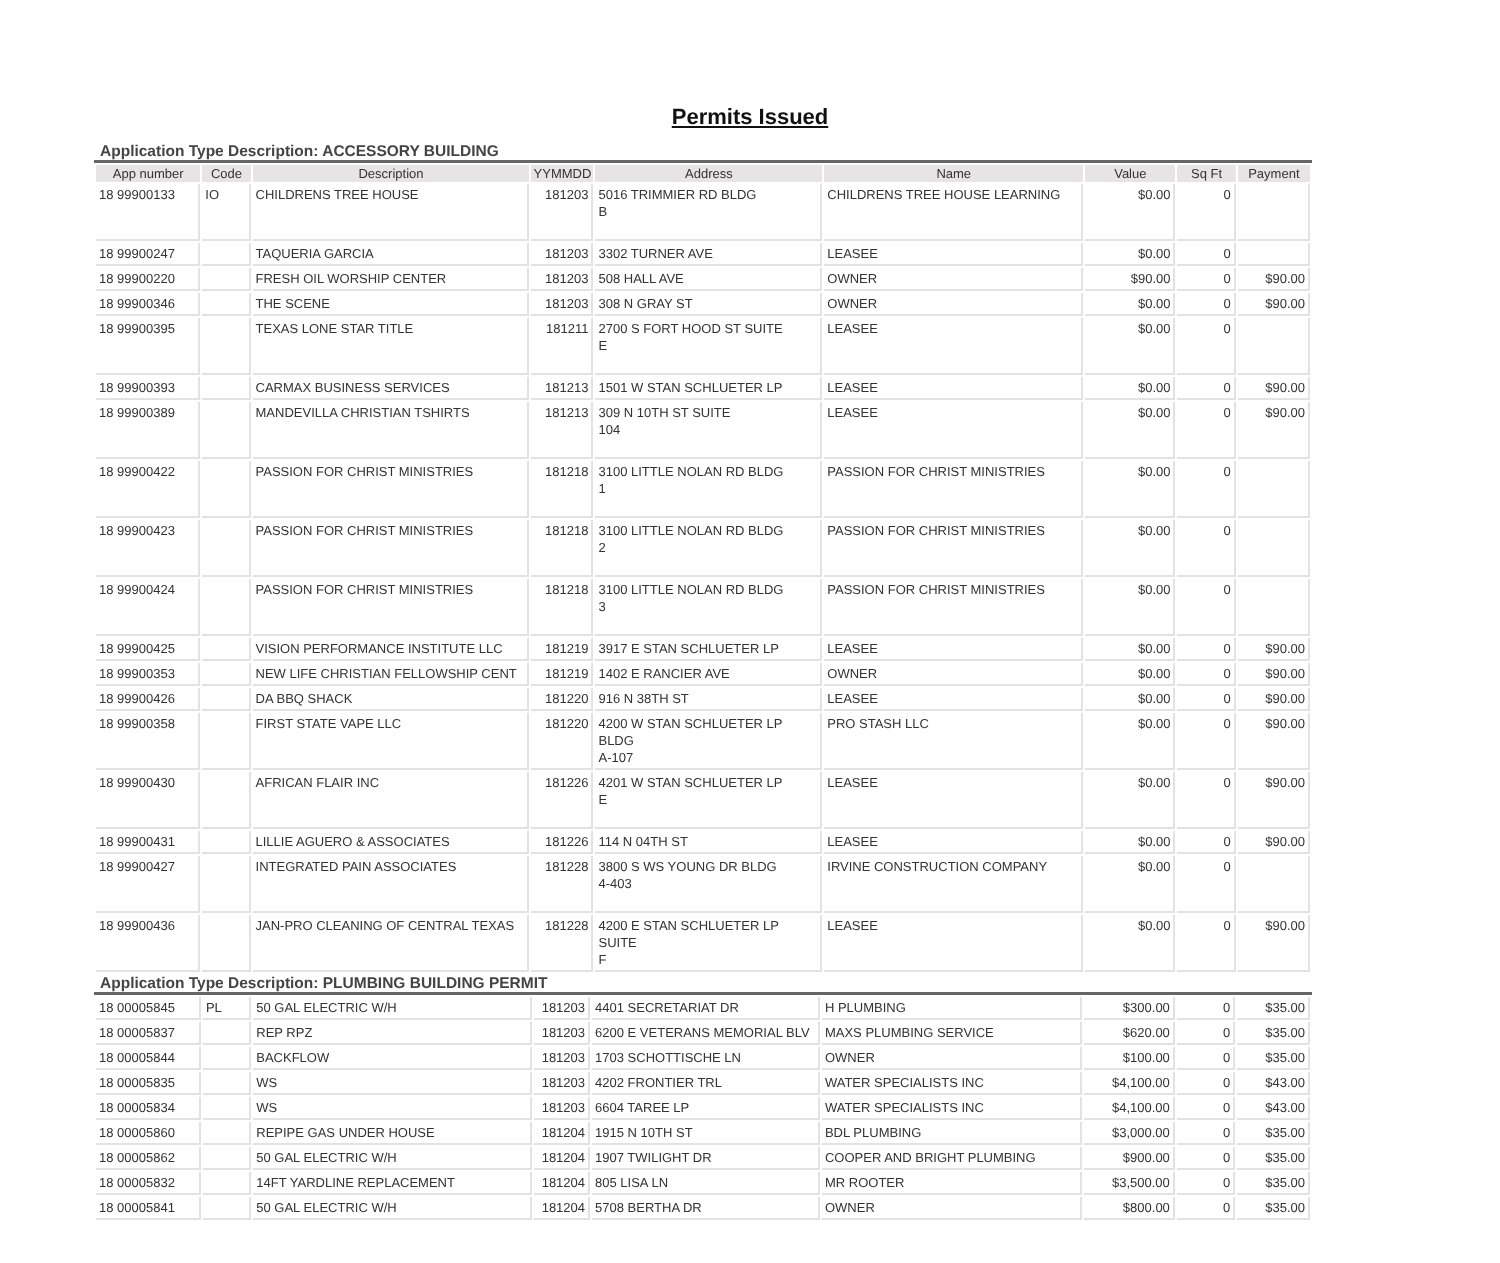Permits Issued
Application Type Description: ACCESSORY BUILDING
| App number | Code | Description | YYMMDD | Address | Name | Value | Sq Ft | Payment |
| --- | --- | --- | --- | --- | --- | --- | --- | --- |
| 18 99900133 | IO | CHILDRENS TREE HOUSE | 181203 | 5016 TRIMMIER RD BLDG B | CHILDRENS TREE HOUSE LEARNING | $0.00 | 0 | |
| 18 99900247 | | TAQUERIA GARCIA | 181203 | 3302 TURNER AVE | LEASEE | $0.00 | 0 | |
| 18 99900220 | | FRESH OIL WORSHIP CENTER | 181203 | 508 HALL AVE | OWNER | $90.00 | 0 | $90.00 |
| 18 99900346 | | THE SCENE | 181203 | 308 N GRAY ST | OWNER | $0.00 | 0 | $90.00 |
| 18 99900395 | | TEXAS LONE STAR TITLE | 181211 | 2700 S FORT HOOD ST SUITE E | LEASEE | $0.00 | 0 | |
| 18 99900393 | | CARMAX BUSINESS SERVICES | 181213 | 1501 W STAN SCHLUETER LP | LEASEE | $0.00 | 0 | $90.00 |
| 18 99900389 | | MANDEVILLA CHRISTIAN TSHIRTS | 181213 | 309 N 10TH ST SUITE 104 | LEASEE | $0.00 | 0 | $90.00 |
| 18 99900422 | | PASSION FOR CHRIST MINISTRIES | 181218 | 3100 LITTLE NOLAN RD BLDG 1 | PASSION FOR CHRIST MINISTRIES | $0.00 | 0 | |
| 18 99900423 | | PASSION FOR CHRIST MINISTRIES | 181218 | 3100 LITTLE NOLAN RD BLDG 2 | PASSION FOR CHRIST MINISTRIES | $0.00 | 0 | |
| 18 99900424 | | PASSION FOR CHRIST MINISTRIES | 181218 | 3100 LITTLE NOLAN RD BLDG 3 | PASSION FOR CHRIST MINISTRIES | $0.00 | 0 | |
| 18 99900425 | | VISION PERFORMANCE INSTITUTE LLC | 181219 | 3917 E STAN SCHLUETER LP | LEASEE | $0.00 | 0 | $90.00 |
| 18 99900353 | | NEW LIFE CHRISTIAN FELLOWSHIP CENT | 181219 | 1402 E RANCIER AVE | OWNER | $0.00 | 0 | $90.00 |
| 18 99900426 | | DA BBQ SHACK | 181220 | 916 N 38TH ST | LEASEE | $0.00 | 0 | $90.00 |
| 18 99900358 | | FIRST STATE VAPE LLC | 181220 | 4200 W STAN SCHLUETER LP BLDG A-107 | PRO STASH LLC | $0.00 | 0 | $90.00 |
| 18 99900430 | | AFRICAN FLAIR INC | 181226 | 4201 W STAN SCHLUETER LP E | LEASEE | $0.00 | 0 | $90.00 |
| 18 99900431 | | LILLIE AGUERO & ASSOCIATES | 181226 | 114 N 04TH ST | LEASEE | $0.00 | 0 | $90.00 |
| 18 99900427 | | INTEGRATED PAIN ASSOCIATES | 181228 | 3800 S WS YOUNG DR BLDG 4-403 | IRVINE CONSTRUCTION COMPANY | $0.00 | 0 | |
| 18 99900436 | | JAN-PRO CLEANING OF CENTRAL TEXAS | 181228 | 4200 E STAN SCHLUETER LP SUITE F | LEASEE | $0.00 | 0 | $90.00 |
Application Type Description: PLUMBING BUILDING PERMIT
| 18 00005845 | PL | 50 GAL ELECTRIC W/H | 181203 | 4401 SECRETARIAT DR | H PLUMBING | $300.00 | 0 | $35.00 |
| 18 00005837 | | REP RPZ | 181203 | 6200 E VETERANS MEMORIAL BLV | MAXS PLUMBING SERVICE | $620.00 | 0 | $35.00 |
| 18 00005844 | | BACKFLOW | 181203 | 1703 SCHOTTISCHE LN | OWNER | $100.00 | 0 | $35.00 |
| 18 00005835 | | WS | 181203 | 4202 FRONTIER TRL | WATER SPECIALISTS INC | $4,100.00 | 0 | $43.00 |
| 18 00005834 | | WS | 181203 | 6604 TAREE LP | WATER SPECIALISTS INC | $4,100.00 | 0 | $43.00 |
| 18 00005860 | | REPIPE GAS UNDER HOUSE | 181204 | 1915 N 10TH ST | BDL PLUMBING | $3,000.00 | 0 | $35.00 |
| 18 00005862 | | 50 GAL ELECTRIC W/H | 181204 | 1907 TWILIGHT DR | COOPER AND BRIGHT PLUMBING | $900.00 | 0 | $35.00 |
| 18 00005832 | | 14FT YARDLINE REPLACEMENT | 181204 | 805 LISA LN | MR ROOTER | $3,500.00 | 0 | $35.00 |
| 18 00005841 | | 50 GAL ELECTRIC W/H | 181204 | 5708 BERTHA DR | OWNER | $800.00 | 0 | $35.00 |